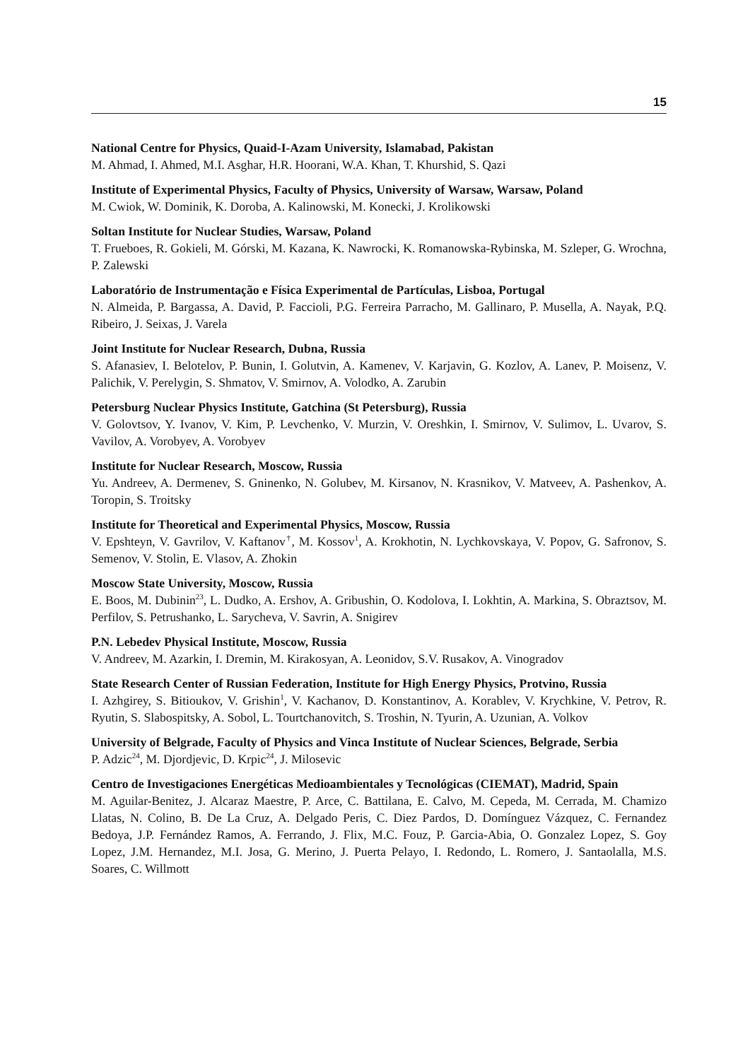15
National Centre for Physics, Quaid-I-Azam University, Islamabad, Pakistan
M. Ahmad, I. Ahmed, M.I. Asghar, H.R. Hoorani, W.A. Khan, T. Khurshid, S. Qazi
Institute of Experimental Physics, Faculty of Physics, University of Warsaw, Warsaw, Poland
M. Cwiok, W. Dominik, K. Doroba, A. Kalinowski, M. Konecki, J. Krolikowski
Soltan Institute for Nuclear Studies, Warsaw, Poland
T. Frueboes, R. Gokieli, M. Górski, M. Kazana, K. Nawrocki, K. Romanowska-Rybinska, M. Szleper, G. Wrochna, P. Zalewski
Laboratório de Instrumentação e Física Experimental de Partículas, Lisboa, Portugal
N. Almeida, P. Bargassa, A. David, P. Faccioli, P.G. Ferreira Parracho, M. Gallinaro, P. Musella, A. Nayak, P.Q. Ribeiro, J. Seixas, J. Varela
Joint Institute for Nuclear Research, Dubna, Russia
S. Afanasiev, I. Belotelov, P. Bunin, I. Golutvin, A. Kamenev, V. Karjavin, G. Kozlov, A. Lanev, P. Moisenz, V. Palichik, V. Perelygin, S. Shmatov, V. Smirnov, A. Volodko, A. Zarubin
Petersburg Nuclear Physics Institute, Gatchina (St Petersburg), Russia
V. Golovtsov, Y. Ivanov, V. Kim, P. Levchenko, V. Murzin, V. Oreshkin, I. Smirnov, V. Sulimov, L. Uvarov, S. Vavilov, A. Vorobyev, A. Vorobyev
Institute for Nuclear Research, Moscow, Russia
Yu. Andreev, A. Dermenev, S. Gninenko, N. Golubev, M. Kirsanov, N. Krasnikov, V. Matveev, A. Pashenkov, A. Toropin, S. Troitsky
Institute for Theoretical and Experimental Physics, Moscow, Russia
V. Epshteyn, V. Gavrilov, V. Kaftanov<sup>†</sup>, M. Kossov<sup>1</sup>, A. Krokhotin, N. Lychkovskaya, V. Popov, G. Safronov, S. Semenov, V. Stolin, E. Vlasov, A. Zhokin
Moscow State University, Moscow, Russia
E. Boos, M. Dubinin<sup>23</sup>, L. Dudko, A. Ershov, A. Gribushin, O. Kodolova, I. Lokhtin, A. Markina, S. Obraztsov, M. Perfilov, S. Petrushanko, L. Sarycheva, V. Savrin, A. Snigirev
P.N. Lebedev Physical Institute, Moscow, Russia
V. Andreev, M. Azarkin, I. Dremin, M. Kirakosyan, A. Leonidov, S.V. Rusakov, A. Vinogradov
State Research Center of Russian Federation, Institute for High Energy Physics, Protvino, Russia
I. Azhgirey, S. Bitioukov, V. Grishin<sup>1</sup>, V. Kachanov, D. Konstantinov, A. Korablev, V. Krychkine, V. Petrov, R. Ryutin, S. Slabospitsky, A. Sobol, L. Tourtchanovitch, S. Troshin, N. Tyurin, A. Uzunian, A. Volkov
University of Belgrade, Faculty of Physics and Vinca Institute of Nuclear Sciences, Belgrade, Serbia
P. Adzic<sup>24</sup>, M. Djordjevic, D. Krpic<sup>24</sup>, J. Milosevic
Centro de Investigaciones Energéticas Medioambientales y Tecnológicas (CIEMAT), Madrid, Spain
M. Aguilar-Benitez, J. Alcaraz Maestre, P. Arce, C. Battilana, E. Calvo, M. Cepeda, M. Cerrada, M. Chamizo Llatas, N. Colino, B. De La Cruz, A. Delgado Peris, C. Diez Pardos, D. Domínguez Vázquez, C. Fernandez Bedoya, J.P. Fernández Ramos, A. Ferrando, J. Flix, M.C. Fouz, P. Garcia-Abia, O. Gonzalez Lopez, S. Goy Lopez, J.M. Hernandez, M.I. Josa, G. Merino, J. Puerta Pelayo, I. Redondo, L. Romero, J. Santaolalla, M.S. Soares, C. Willmott